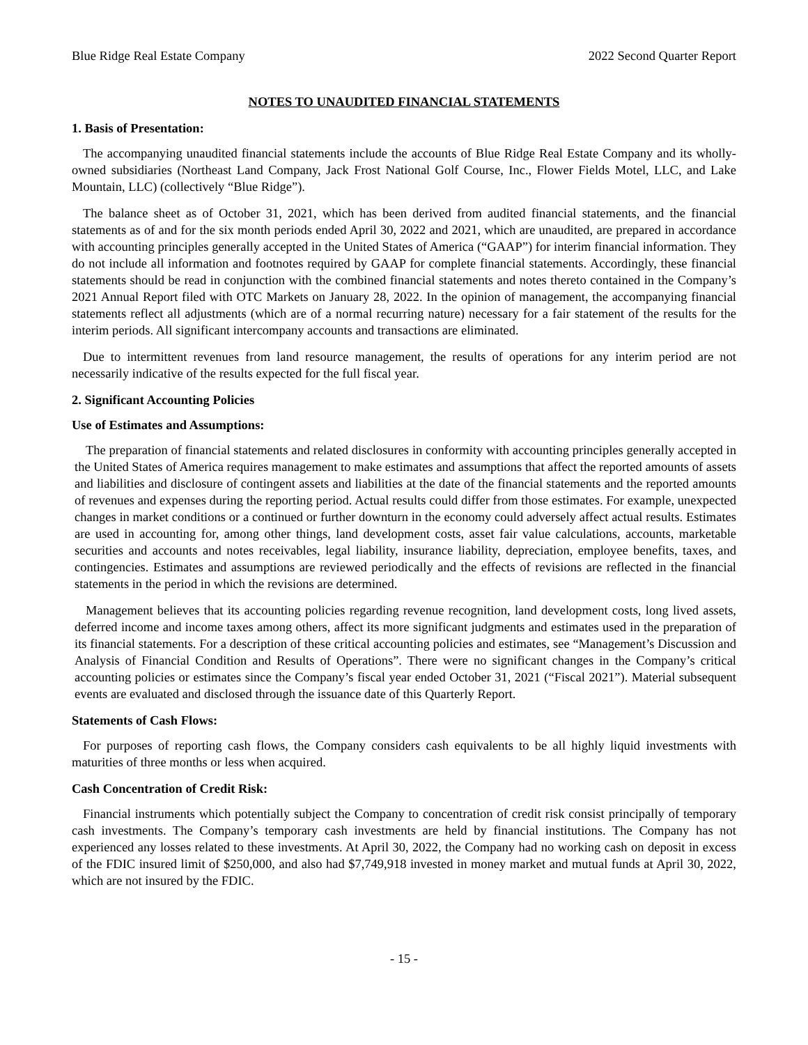Blue Ridge Real Estate Company 2022 Second Quarter Report
NOTES TO UNAUDITED FINANCIAL STATEMENTS
1. Basis of Presentation:
The accompanying unaudited financial statements include the accounts of Blue Ridge Real Estate Company and its wholly-owned subsidiaries (Northeast Land Company, Jack Frost National Golf Course, Inc., Flower Fields Motel, LLC, and Lake Mountain, LLC) (collectively “Blue Ridge”).
The balance sheet as of October 31, 2021, which has been derived from audited financial statements, and the financial statements as of and for the six month periods ended April 30, 2022 and 2021, which are unaudited, are prepared in accordance with accounting principles generally accepted in the United States of America (“GAAP”) for interim financial information. They do not include all information and footnotes required by GAAP for complete financial statements. Accordingly, these financial statements should be read in conjunction with the combined financial statements and notes thereto contained in the Company’s 2021 Annual Report filed with OTC Markets on January 28, 2022. In the opinion of management, the accompanying financial statements reflect all adjustments (which are of a normal recurring nature) necessary for a fair statement of the results for the interim periods. All significant intercompany accounts and transactions are eliminated.
Due to intermittent revenues from land resource management, the results of operations for any interim period are not necessarily indicative of the results expected for the full fiscal year.
2. Significant Accounting Policies
Use of Estimates and Assumptions:
The preparation of financial statements and related disclosures in conformity with accounting principles generally accepted in the United States of America requires management to make estimates and assumptions that affect the reported amounts of assets and liabilities and disclosure of contingent assets and liabilities at the date of the financial statements and the reported amounts of revenues and expenses during the reporting period. Actual results could differ from those estimates. For example, unexpected changes in market conditions or a continued or further downturn in the economy could adversely affect actual results. Estimates are used in accounting for, among other things, land development costs, asset fair value calculations, accounts, marketable securities and accounts and notes receivables, legal liability, insurance liability, depreciation, employee benefits, taxes, and contingencies. Estimates and assumptions are reviewed periodically and the effects of revisions are reflected in the financial statements in the period in which the revisions are determined.
Management believes that its accounting policies regarding revenue recognition, land development costs, long lived assets, deferred income and income taxes among others, affect its more significant judgments and estimates used in the preparation of its financial statements. For a description of these critical accounting policies and estimates, see “Management’s Discussion and Analysis of Financial Condition and Results of Operations”. There were no significant changes in the Company’s critical accounting policies or estimates since the Company’s fiscal year ended October 31, 2021 (“Fiscal 2021”). Material subsequent events are evaluated and disclosed through the issuance date of this Quarterly Report.
Statements of Cash Flows:
For purposes of reporting cash flows, the Company considers cash equivalents to be all highly liquid investments with maturities of three months or less when acquired.
Cash Concentration of Credit Risk:
Financial instruments which potentially subject the Company to concentration of credit risk consist principally of temporary cash investments. The Company’s temporary cash investments are held by financial institutions. The Company has not experienced any losses related to these investments. At April 30, 2022, the Company had no working cash on deposit in excess of the FDIC insured limit of $250,000, and also had $7,749,918 invested in money market and mutual funds at April 30, 2022, which are not insured by the FDIC.
- 15 -